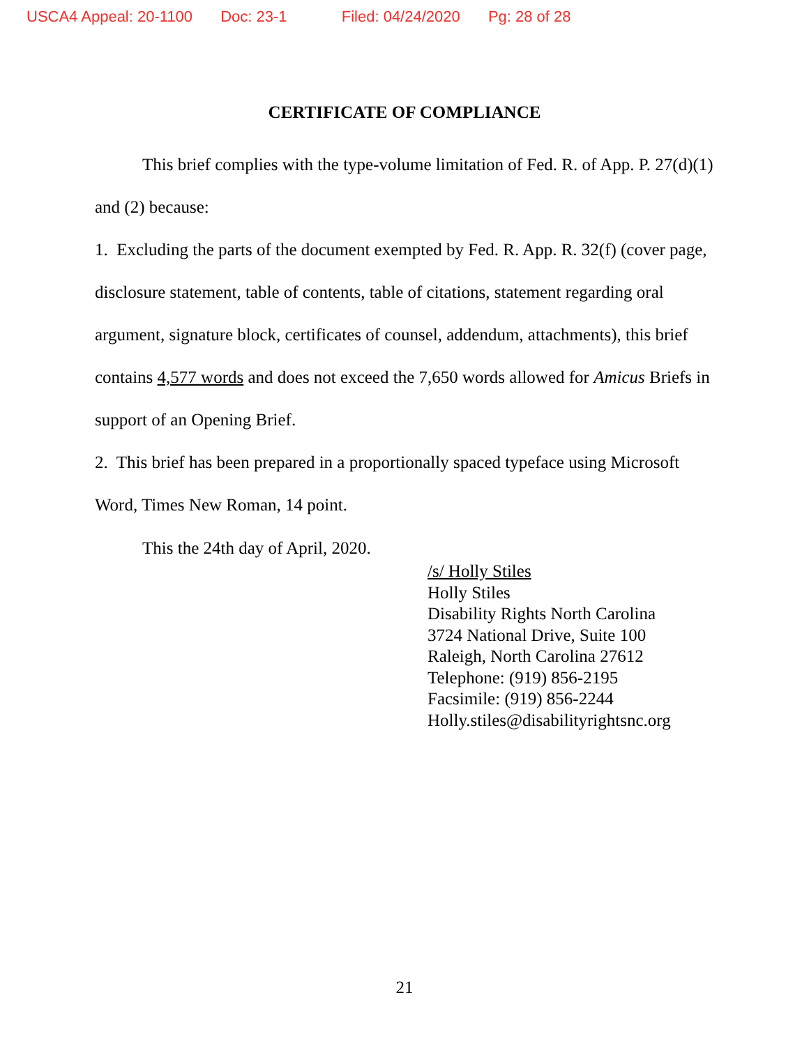USCA4 Appeal: 20-1100 Doc: 23-1 Filed: 04/24/2020 Pg: 28 of 28
CERTIFICATE OF COMPLIANCE
This brief complies with the type-volume limitation of Fed. R. of App. P. 27(d)(1) and (2) because:
1. Excluding the parts of the document exempted by Fed. R. App. R. 32(f) (cover page, disclosure statement, table of contents, table of citations, statement regarding oral argument, signature block, certificates of counsel, addendum, attachments), this brief contains 4,577 words and does not exceed the 7,650 words allowed for Amicus Briefs in support of an Opening Brief.
2. This brief has been prepared in a proportionally spaced typeface using Microsoft Word, Times New Roman, 14 point.
This the 24th day of April, 2020.
/s/ Holly Stiles
Holly Stiles
Disability Rights North Carolina
3724 National Drive, Suite 100
Raleigh, North Carolina 27612
Telephone: (919) 856-2195
Facsimile: (919) 856-2244
Holly.stiles@disabilityrightsnc.org
21